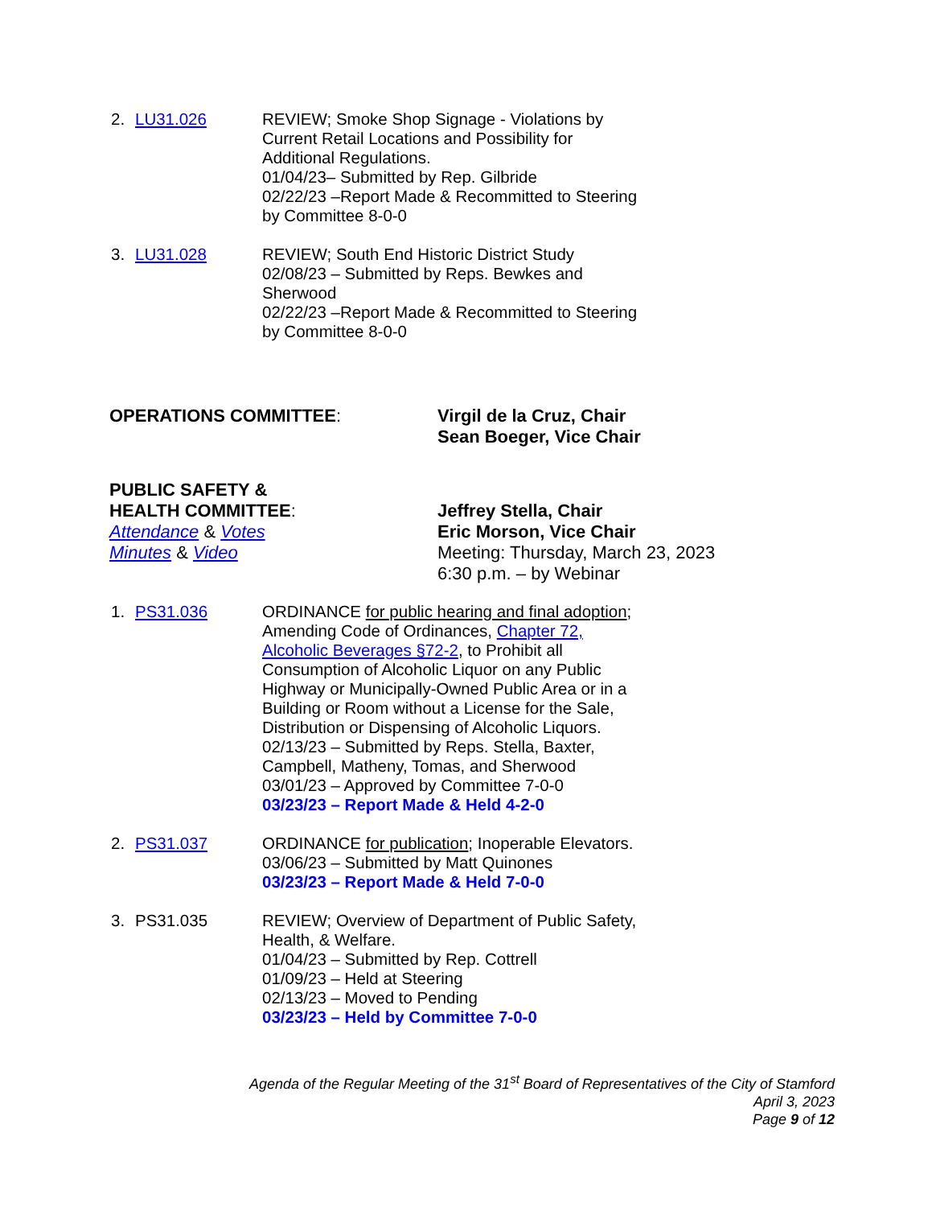2. LU31.026 REVIEW; Smoke Shop Signage - Violations by Current Retail Locations and Possibility for Additional Regulations.
01/04/23– Submitted by Rep. Gilbride
02/22/23 –Report Made & Recommitted to Steering by Committee 8-0-0
3. LU31.028 REVIEW; South End Historic District Study
02/08/23 – Submitted by Reps. Bewkes and Sherwood
02/22/23 –Report Made & Recommitted to Steering by Committee 8-0-0
OPERATIONS COMMITTEE: Virgil de la Cruz, Chair
Sean Boeger, Vice Chair
PUBLIC SAFETY &
HEALTH COMMITTEE:
Attendance & Votes
Minutes & Video
Jeffrey Stella, Chair
Eric Morson, Vice Chair
Meeting: Thursday, March 23, 2023
6:30 p.m. – by Webinar
1. PS31.036 ORDINANCE for public hearing and final adoption; Amending Code of Ordinances, Chapter 72, Alcoholic Beverages §72-2, to Prohibit all Consumption of Alcoholic Liquor on any Public Highway or Municipally-Owned Public Area or in a Building or Room without a License for the Sale, Distribution or Dispensing of Alcoholic Liquors.
02/13/23 – Submitted by Reps. Stella, Baxter, Campbell, Matheny, Tomas, and Sherwood
03/01/23 – Approved by Committee 7-0-0
03/23/23 – Report Made & Held 4-2-0
2. PS31.037 ORDINANCE for publication; Inoperable Elevators.
03/06/23 – Submitted by Matt Quinones
03/23/23 – Report Made & Held 7-0-0
3. PS31.035 REVIEW; Overview of Department of Public Safety, Health, & Welfare.
01/04/23 – Submitted by Rep. Cottrell
01/09/23 – Held at Steering
02/13/23 – Moved to Pending
03/23/23 – Held by Committee 7-0-0
Agenda of the Regular Meeting of the 31<sup>st</sup> Board of Representatives of the City of Stamford
April 3, 2023
Page 9 of 12